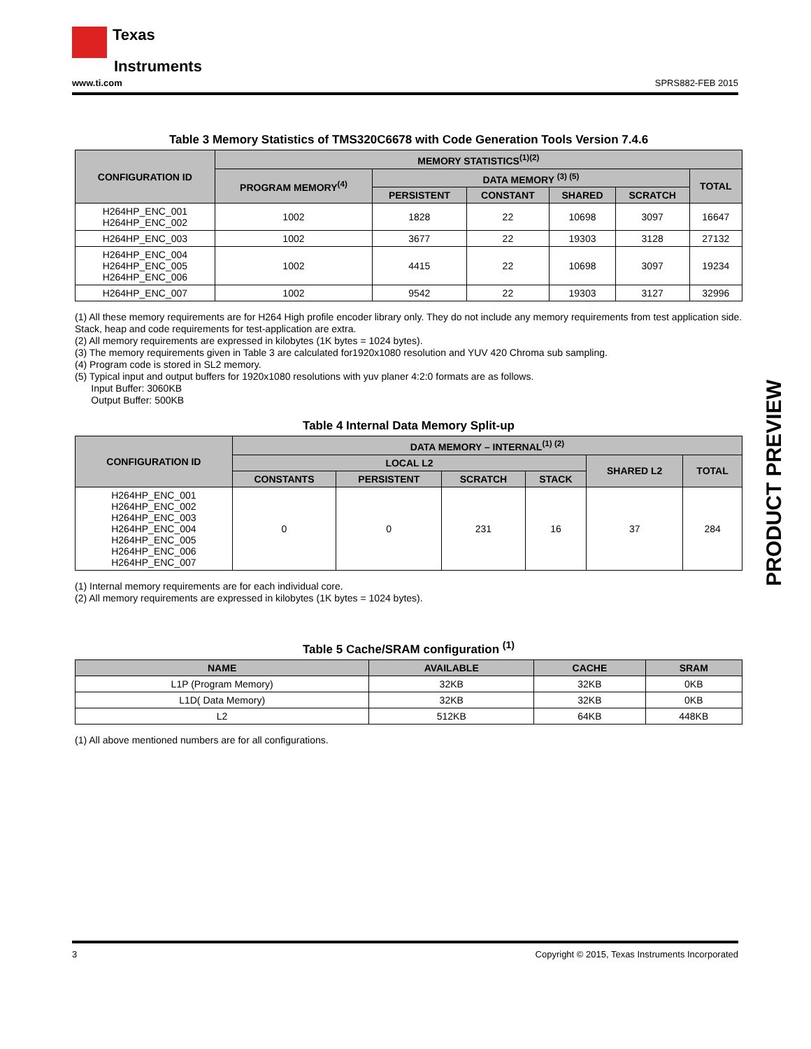Texas
Instruments
www.ti.com SPRS882-FEB 2015
Table 3 Memory Statistics of TMS320C6678 with Code Generation Tools Version 7.4.6
| CONFIGURATION ID | MEMORY STATISTICS<sup>(1)(2)</sup> | | | | | |
| --- | --- | --- | --- | --- | --- | --- |
| | PROGRAM MEMORY<sup>(4)</sup> | DATA MEMORY <sup>(3) (5)</sup> | | | | TOTAL |
| | | PERSISTENT | CONSTANT | SHARED | SCRATCH | |
| H264HP_ENC_001 H264HP_ENC_002 | 1002 | 1828 | 22 | 10698 | 3097 | 16647 |
| H264HP_ENC_003 | 1002 | 3677 | 22 | 19303 | 3128 | 27132 |
| H264HP_ENC_004 H264HP_ENC_005 H264HP_ENC_006 | 1002 | 4415 | 22 | 10698 | 3097 | 19234 |
| H264HP_ENC_007 | 1002 | 9542 | 22 | 19303 | 3127 | 32996 |
(1) All these memory requirements are for H264 High profile encoder library only. They do not include any memory requirements from test application side. Stack, heap and code requirements for test-application are extra.
(2) All memory requirements are expressed in kilobytes (1K bytes = 1024 bytes).
(3) The memory requirements given in Table 3 are calculated for1920x1080 resolution and YUV 420 Chroma sub sampling.
(4) Program code is stored in SL2 memory.
(5) Typical input and output buffers for 1920x1080 resolutions with yuv planer 4:2:0 formats are as follows.
Input Buffer: 3060KB
Output Buffer: 500KB
Table 4 Internal Data Memory Split-up
| CONFIGURATION ID | DATA MEMORY – INTERNAL<sup>(1) (2)</sup> | | | | | |
| --- | --- | --- | --- | --- | --- | --- |
| | LOCAL L2 | | | | SHARED L2 | TOTAL |
| | CONSTANTS | PERSISTENT | SCRATCH | STACK | | |
| H264HP_ENC_001 H264HP_ENC_002 H264HP_ENC_003 H264HP_ENC_004 H264HP_ENC_005 H264HP_ENC_006 H264HP_ENC_007 | 0 | 0 | 231 | 16 | 37 | 284 |
(1) Internal memory requirements are for each individual core.
(2) All memory requirements are expressed in kilobytes (1K bytes = 1024 bytes).
Table 5 Cache/SRAM configuration <sup>(1)</sup>
| NAME | AVAILABLE | CACHE | SRAM |
| --- | --- | --- | --- |
| L1P (Program Memory) | 32KB | 32KB | 0KB |
| L1D( Data Memory) | 32KB | 32KB | 0KB |
| L2 | 512KB | 64KB | 448KB |
(1) All above mentioned numbers are for all configurations.
PRODUCT PREVIEW
3 Copyright © 2015, Texas Instruments Incorporated